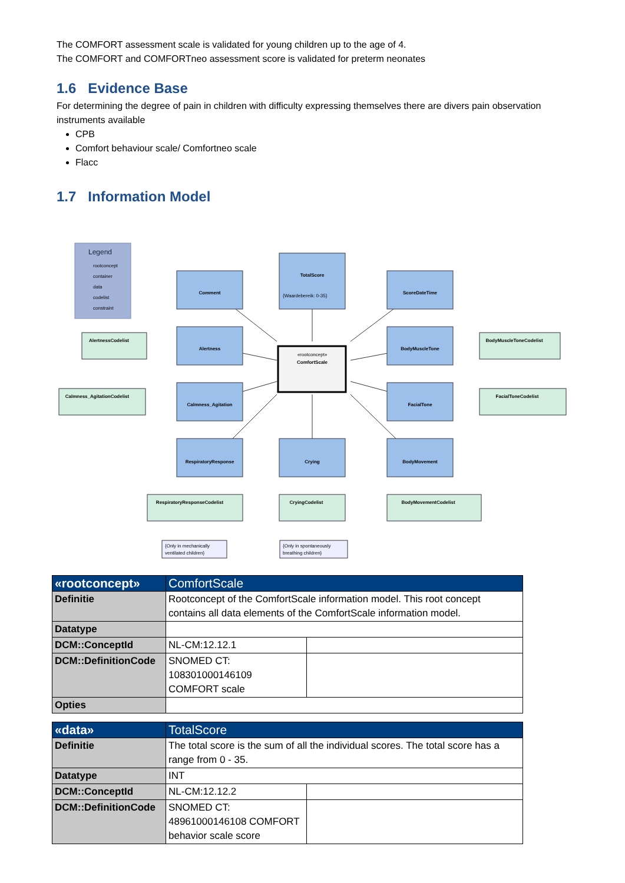The COMFORT assessment scale is validated for young children up to the age of 4.
The COMFORT and COMFORTneo assessment score is validated for preterm neonates
1.6 Evidence Base
For determining the degree of pain in children with difficulty expressing themselves there are divers pain observation instruments available
CPB
Comfort behaviour scale/ Comfortneo scale
Flacc
1.7 Information Model
Legend
rootconcept
container
data
codelist
constraint
«rootconcept»
ComfortScale
Comment
TotalScore
ScoreDateTime
Alertness
BodyMuscleTone
Calmness_Agitation
FacialTone
RespiratoryResponse
Crying
BodyMovement
{Waardebereik: 0-35}
AlertnessCodelist
Calmness_AgitationCodelist
BodyMuscleToneCodelist
FacialToneCodelist
RespiratoryResponseCodelist
CryingCodelist
BodyMovementCodelist
{Only in mechanically
ventilated children}
{Only in spontaneously
breathing children}
| «rootconcept» | ComfortScale | |
| Definitie | Rootconcept of the ComfortScale information model. This root concept contains all data elements of the ComfortScale information model. | |
| Datatype | | |
| DCM::ConceptId | NL-CM:12.12.1 | |
| DCM::DefinitionCode | SNOMED CT: 108301000146109 COMFORT scale | |
| Opties | | |
| «data» | TotalScore | |
| Definitie | The total score is the sum of all the individual scores. The total score has a range from 0 - 35. | |
| Datatype | INT | |
| DCM::ConceptId | NL-CM:12.12.2 | |
| DCM::DefinitionCode | SNOMED CT: 48961000146108 COMFORT behavior scale score | |